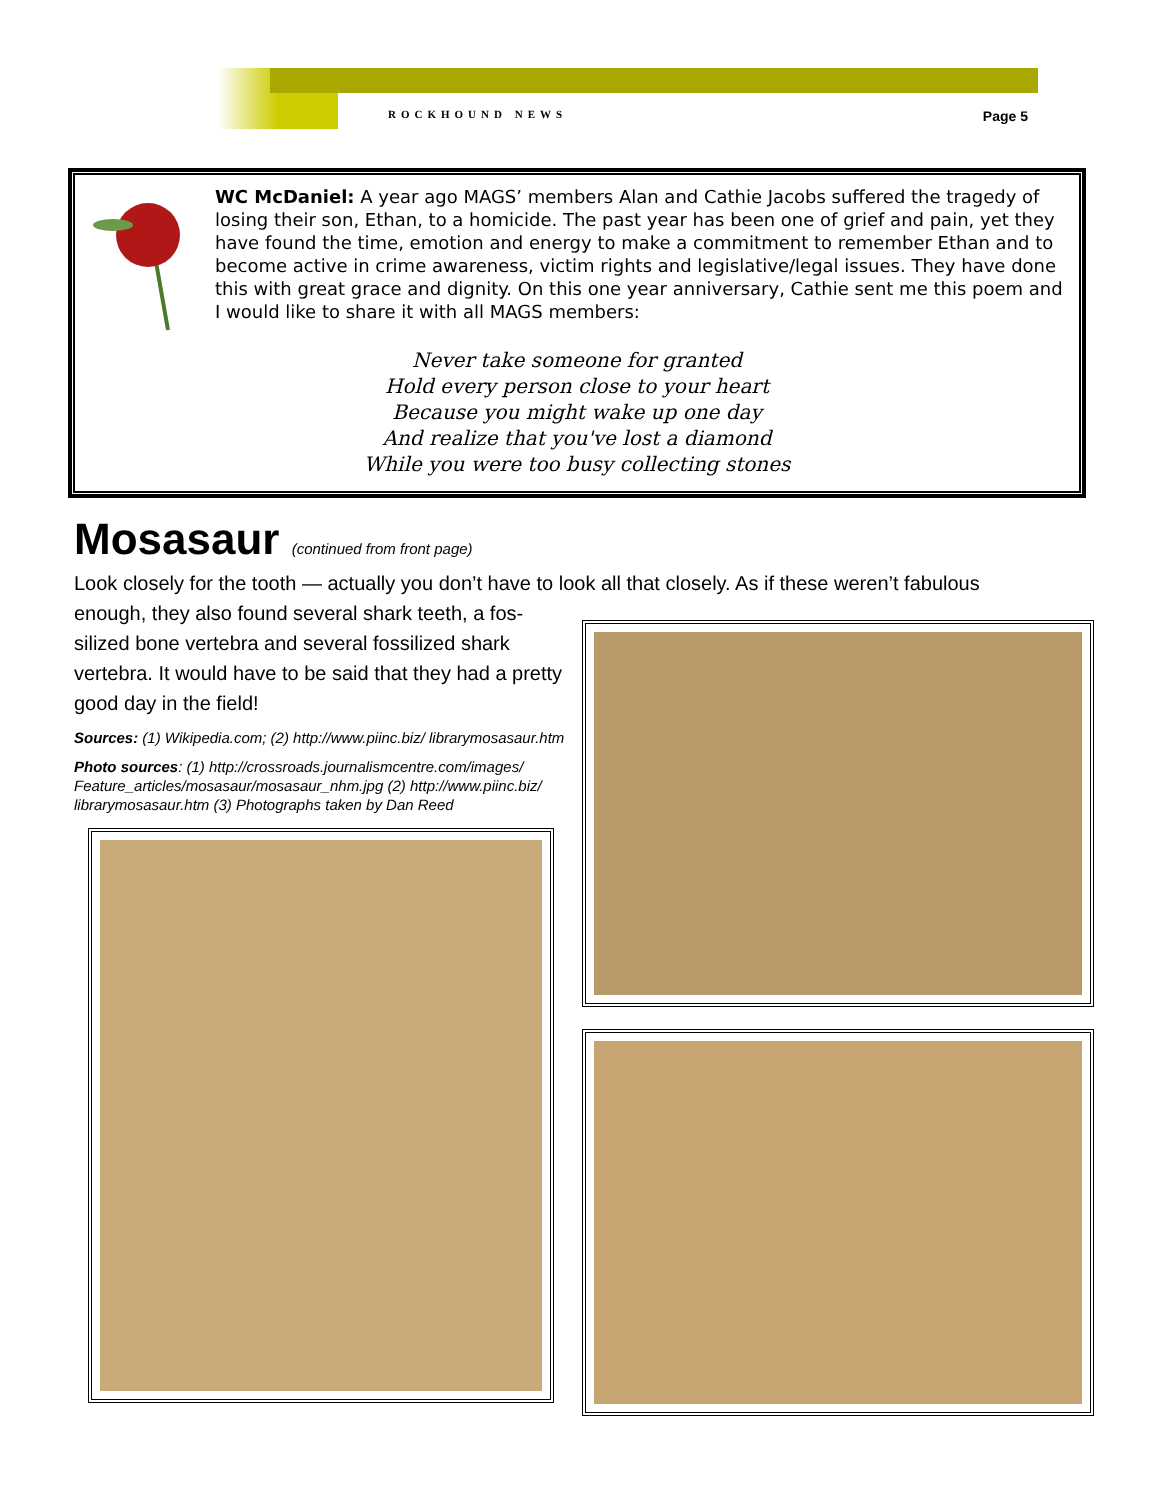ROCKHOUND NEWS Page 5
WC McDaniel: A year ago MAGS’ members Alan and Cathie Jacobs suffered the tragedy of losing their son, Ethan, to a homicide. The past year has been one of grief and pain, yet they have found the time, emotion and energy to make a commitment to remember Ethan and to become active in crime awareness, victim rights and legislative/legal issues. They have done this with great grace and dignity. On this one year anniversary, Cathie sent me this poem and I would like to share it with all MAGS members:
Never take someone for granted
Hold every person close to your heart
Because you might wake up one day
And realize that you've lost a diamond
While you were too busy collecting stones
Mosasaur (continued from front page)
Look closely for the tooth — actually you don’t have to look all that closely. As if these weren’t fabulous
enough, they also found several shark teeth, a fos-silized bone vertebra and several fossilized shark vertebra. It would have to be said that they had a pretty good day in the field!
Sources: (1) Wikipedia.com; (2) http://www.piinc.biz/ librarymosasaur.htm
Photo sources: (1) http://crossroads.journalismcentre.com/images/ Feature_articles/mosasaur/mosasaur_nhm.jpg (2) http://www.piinc.biz/ librarymosasaur.htm (3) Photographs taken by Dan Reed